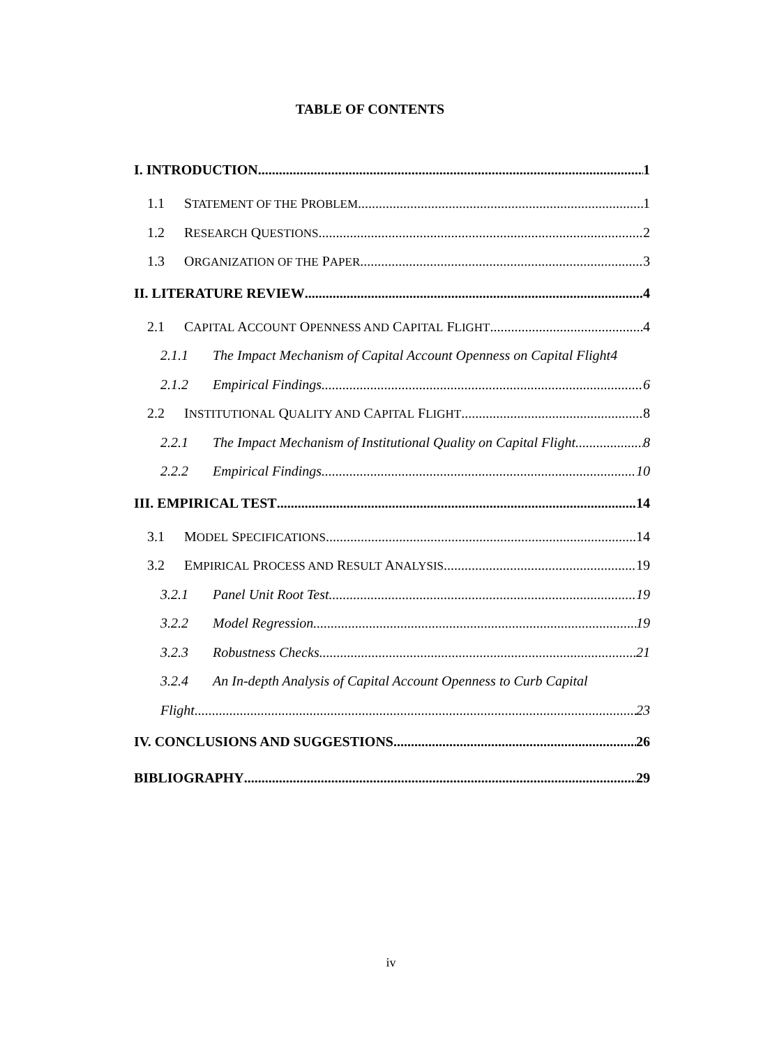TABLE OF CONTENTS
I. INTRODUCTION 1
1.1 STATEMENT OF THE PROBLEM 1
1.2 RESEARCH QUESTIONS 2
1.3 ORGANIZATION OF THE PAPER 3
II. LITERATURE REVIEW 4
2.1 CAPITAL ACCOUNT OPENNESS AND CAPITAL FLIGHT 4
2.1.1 The Impact Mechanism of Capital Account Openness on Capital Flight 4
2.1.2 Empirical Findings 6
2.2 INSTITUTIONAL QUALITY AND CAPITAL FLIGHT 8
2.2.1 The Impact Mechanism of Institutional Quality on Capital Flight 8
2.2.2 Empirical Findings 10
III. EMPIRICAL TEST 14
3.1 MODEL SPECIFICATIONS 14
3.2 EMPIRICAL PROCESS AND RESULT ANALYSIS 19
3.2.1 Panel Unit Root Test 19
3.2.2 Model Regression 19
3.2.3 Robustness Checks 21
3.2.4 An In-depth Analysis of Capital Account Openness to Curb Capital
Flight 23
IV. CONCLUSIONS AND SUGGESTIONS 26
BIBLIOGRAPHY 29
iv